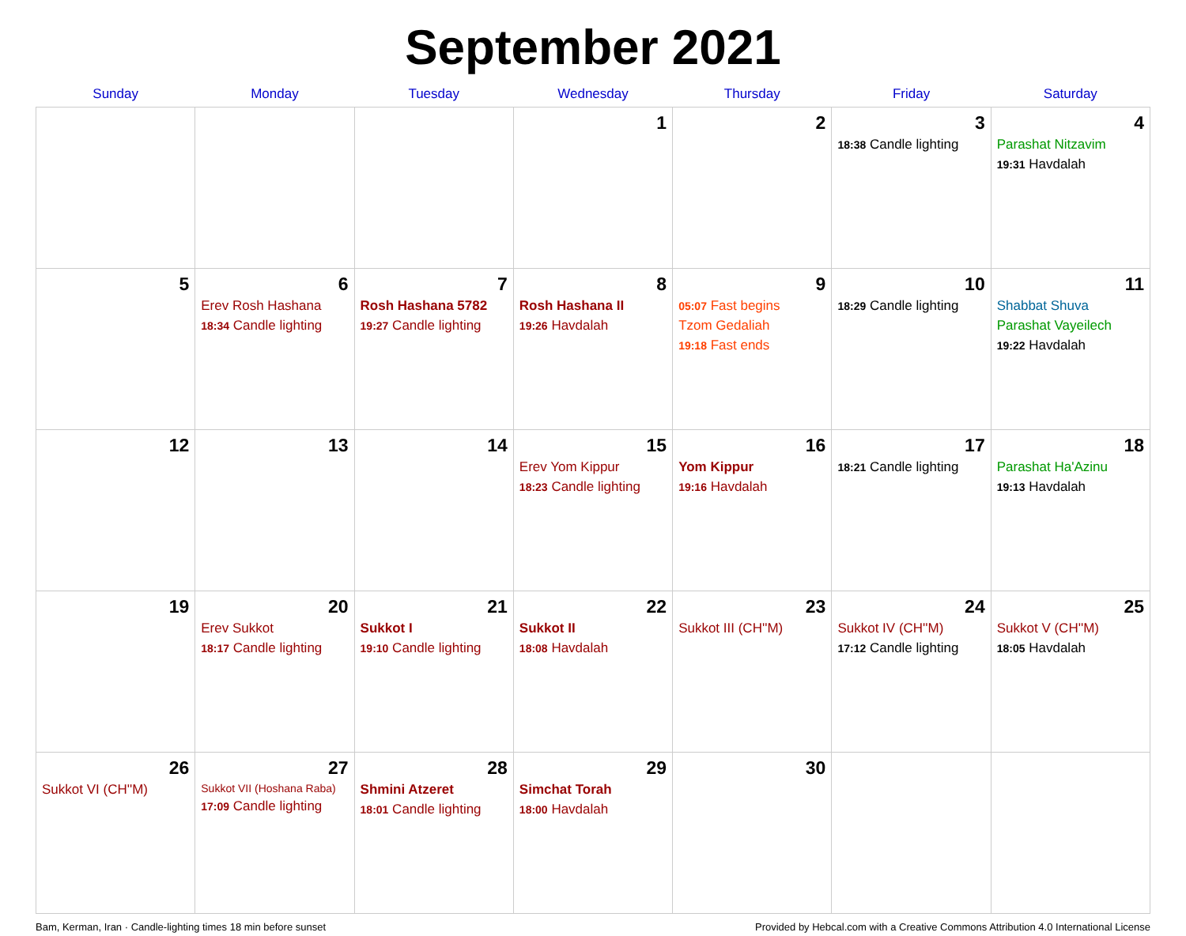September 2021
| Sunday | Monday | Tuesday | Wednesday | Thursday | Friday | Saturday |
| --- | --- | --- | --- | --- | --- | --- |
| | | | 1 | 2 | 3 18:38 Candle lighting | 4 Parashat Nitzavim 19:31 Havdalah |
| 5 | 6 Erev Rosh Hashana 18:34 Candle lighting | 7 Rosh Hashana 5782 19:27 Candle lighting | 8 Rosh Hashana II 19:26 Havdalah | 9 05:07 Fast begins Tzom Gedaliah 19:18 Fast ends | 10 18:29 Candle lighting | 11 Shabbat Shuva Parashat Vayeilech 19:22 Havdalah |
| 12 | 13 | 14 | 15 Erev Yom Kippur 18:23 Candle lighting | 16 Yom Kippur 19:16 Havdalah | 17 18:21 Candle lighting | 18 Parashat Ha'Azinu 19:13 Havdalah |
| 19 | 20 Erev Sukkot 18:17 Candle lighting | 21 Sukkot I 19:10 Candle lighting | 22 Sukkot II 18:08 Havdalah | 23 Sukkot III (CH''M) | 24 Sukkot IV (CH''M) 17:12 Candle lighting | 25 Sukkot V (CH''M) 18:05 Havdalah |
| 26 Sukkot VI (CH''M) | 27 Sukkot VII (Hoshana Raba) 17:09 Candle lighting | 28 Shmini Atzeret 18:01 Candle lighting | 29 Simchat Torah 18:00 Havdalah | 30 | | |
Bam, Kerman, Iran · Candle-lighting times 18 min before sunset Provided by Hebcal.com with a Creative Commons Attribution 4.0 International License